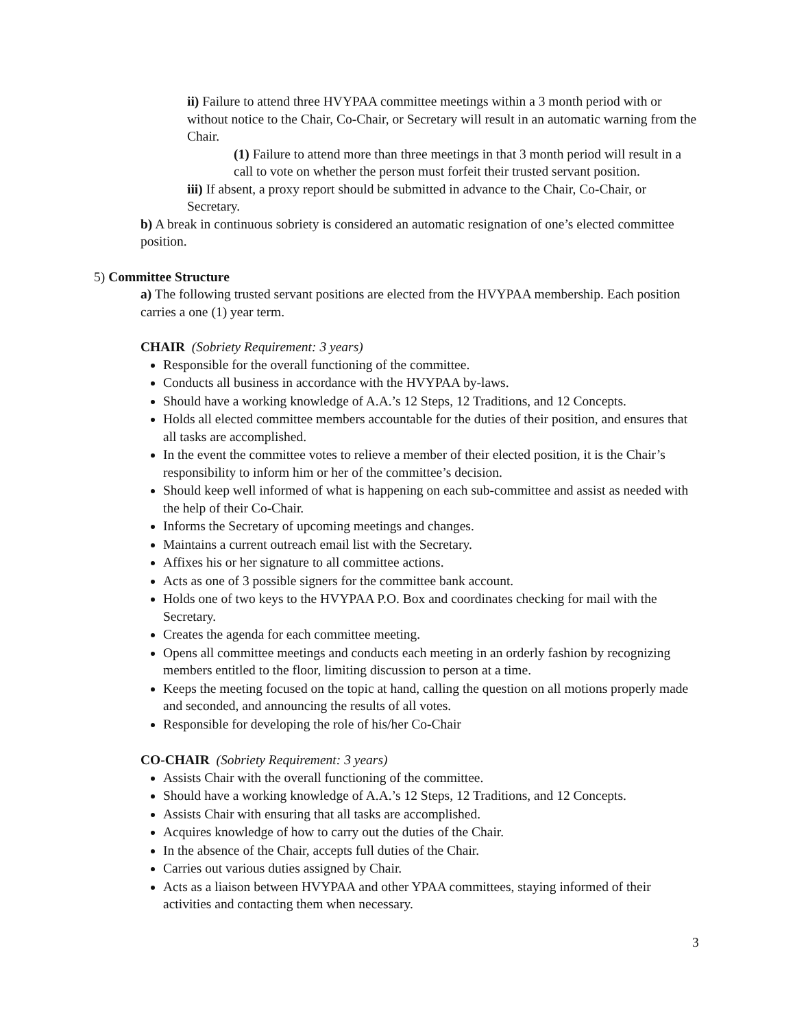ii) Failure to attend three HVYPAA committee meetings within a 3 month period with or without notice to the Chair, Co-Chair, or Secretary will result in an automatic warning from the Chair.
(1) Failure to attend more than three meetings in that 3 month period will result in a call to vote on whether the person must forfeit their trusted servant position.
iii) If absent, a proxy report should be submitted in advance to the Chair, Co-Chair, or Secretary.
b) A break in continuous sobriety is considered an automatic resignation of one’s elected committee position.
5) Committee Structure
a) The following trusted servant positions are elected from the HVYPAA membership. Each position carries a one (1) year term.
CHAIR (Sobriety Requirement: 3 years)
Responsible for the overall functioning of the committee.
Conducts all business in accordance with the HVYPAA by-laws.
Should have a working knowledge of A.A.’s 12 Steps, 12 Traditions, and 12 Concepts.
Holds all elected committee members accountable for the duties of their position, and ensures that all tasks are accomplished.
In the event the committee votes to relieve a member of their elected position, it is the Chair’s responsibility to inform him or her of the committee’s decision.
Should keep well informed of what is happening on each sub-committee and assist as needed with the help of their Co-Chair.
Informs the Secretary of upcoming meetings and changes.
Maintains a current outreach email list with the Secretary.
Affixes his or her signature to all committee actions.
Acts as one of 3 possible signers for the committee bank account.
Holds one of two keys to the HVYPAA P.O. Box and coordinates checking for mail with the Secretary.
Creates the agenda for each committee meeting.
Opens all committee meetings and conducts each meeting in an orderly fashion by recognizing members entitled to the floor, limiting discussion to person at a time.
Keeps the meeting focused on the topic at hand, calling the question on all motions properly made and seconded, and announcing the results of all votes.
Responsible for developing the role of his/her Co-Chair
CO-CHAIR (Sobriety Requirement: 3 years)
Assists Chair with the overall functioning of the committee.
Should have a working knowledge of A.A.’s 12 Steps, 12 Traditions, and 12 Concepts.
Assists Chair with ensuring that all tasks are accomplished.
Acquires knowledge of how to carry out the duties of the Chair.
In the absence of the Chair, accepts full duties of the Chair.
Carries out various duties assigned by Chair.
Acts as a liaison between HVYPAA and other YPAA committees, staying informed of their activities and contacting them when necessary.
3